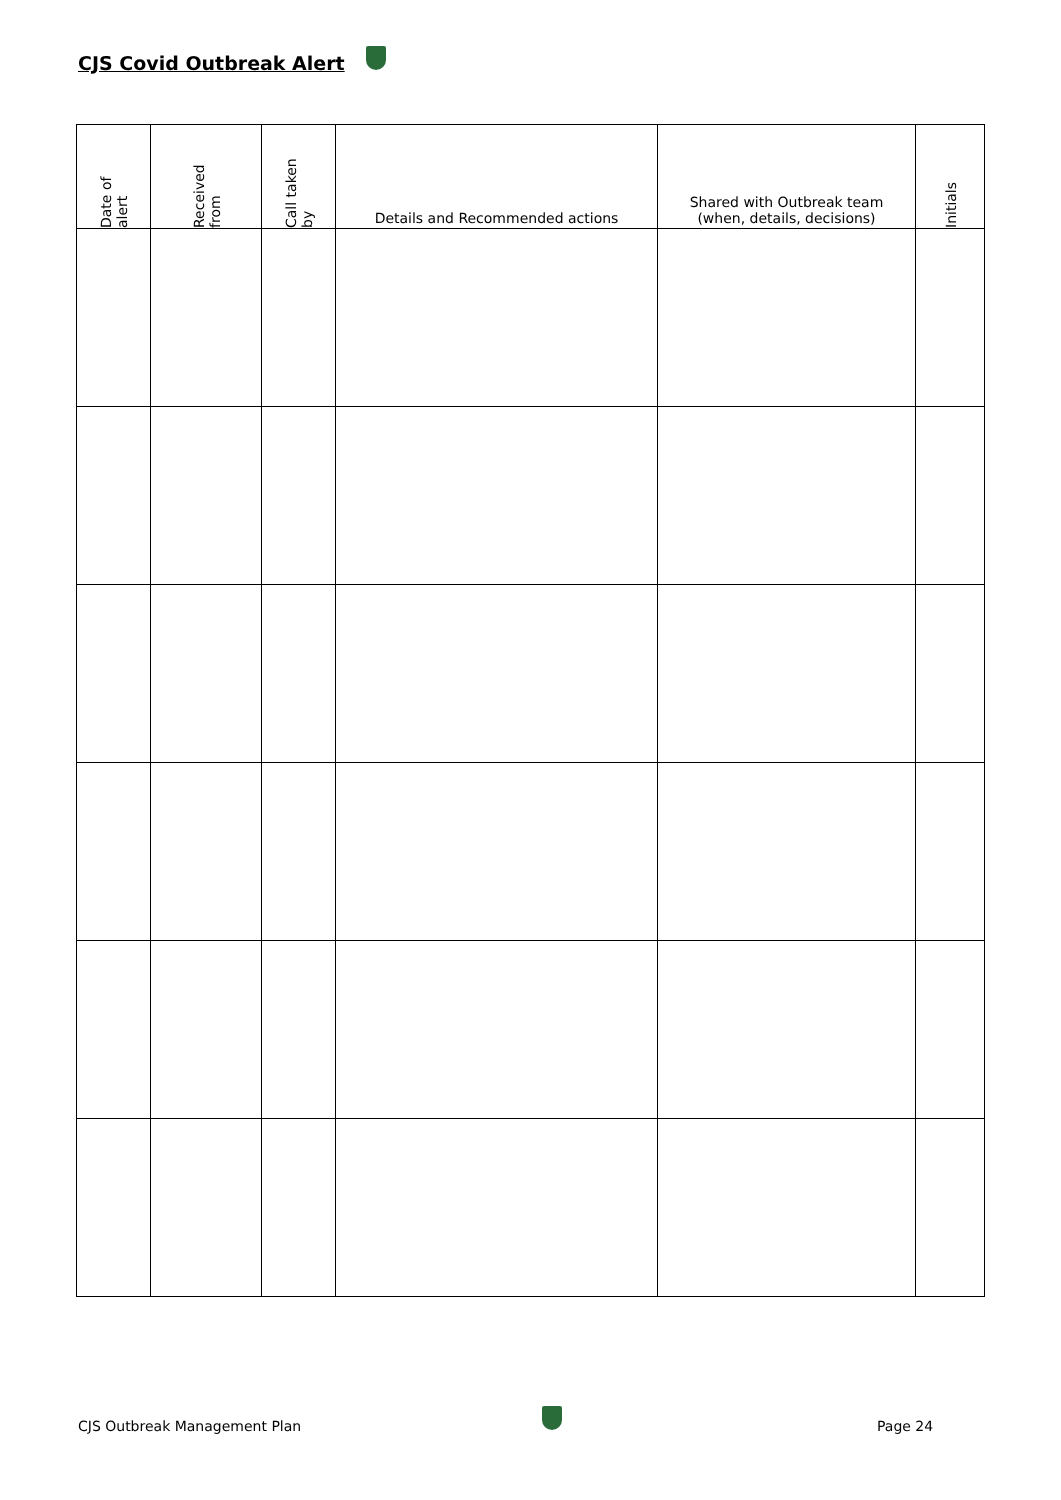CJS Covid Outbreak Alert
| Date of alert | Received from | Call taken by | Details and Recommended actions | Shared with Outbreak team (when, details, decisions) | Initials |
| --- | --- | --- | --- | --- | --- |
CJS Outbreak Management Plan Page 24